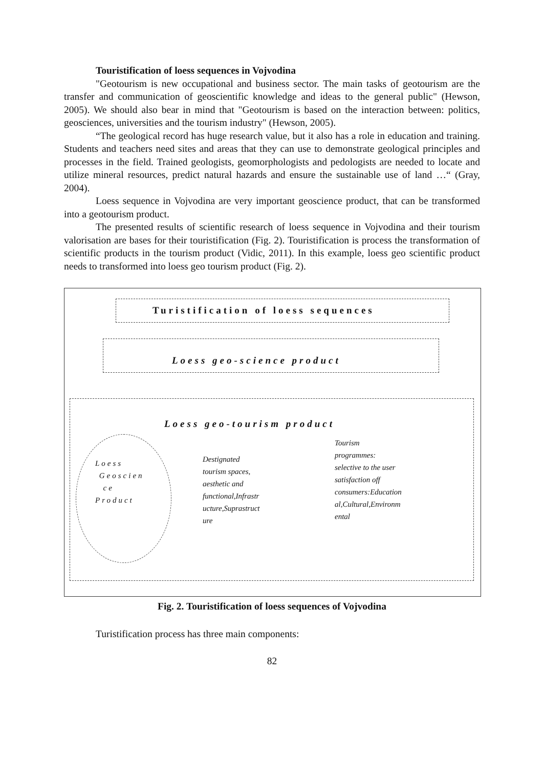Touristification of loess sequences in Vojvodina
"Geotourism is new occupational and business sector. The main tasks of geotourism are the transfer and communication of geoscientific knowledge and ideas to the general public" (Hewson, 2005). We should also bear in mind that "Geotourism is based on the interaction between: politics, geosciences, universities and the tourism industry" (Hewson, 2005).
“The geological record has huge research value, but it also has a role in education and training. Students and teachers need sites and areas that they can use to demonstrate geological principles and processes in the field. Trained geologists, geomorphologists and pedologists are needed to locate and utilize mineral resources, predict natural hazards and ensure the sustainable use of land …“ (Gray, 2004).
Loess sequence in Vojvodina are very important geoscience product, that can be transformed into a geotourism product.
The presented results of scientific research of loess sequence in Vojvodina and their tourism valorisation are bases for their touristification (Fig. 2). Touristification is process the transformation of scientific products in the tourism product (Vidic, 2011). In this example, loess geo scientific product needs to transformed into loess geo tourism product (Fig. 2).
Turistification of loess sequences
Loess geo-science product
Loess geo-tourism product
Loess
Geoscien
ce
Product
Destignated
tourism spaces,
aesthetic and
functional,Infrastr
ucture,Suprastruct
ure
Tourism
programmes:
selective to the user
satisfaction off
consumers:Education
al,Cultural,Environm
ental
Fig. 2. Touristification of loess sequences of Vojvodina
Turistification process has three main components:
82